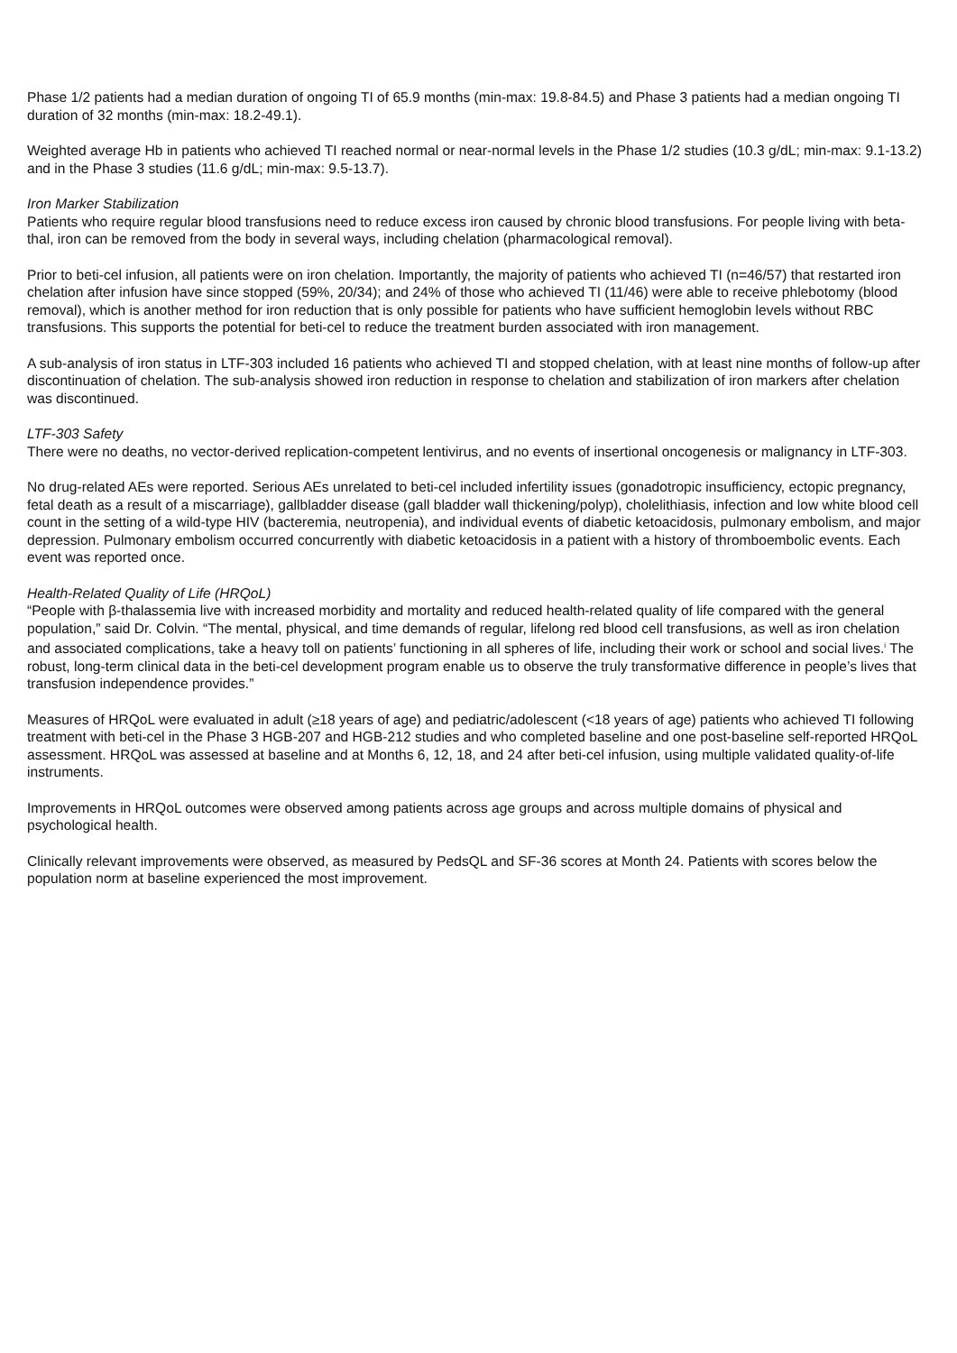Phase 1/2 patients had a median duration of ongoing TI of 65.9 months (min-max: 19.8-84.5) and Phase 3 patients had a median ongoing TI duration of 32 months (min-max: 18.2-49.1).
Weighted average Hb in patients who achieved TI reached normal or near-normal levels in the Phase 1/2 studies (10.3 g/dL; min-max: 9.1-13.2) and in the Phase 3 studies (11.6 g/dL; min-max: 9.5-13.7).
Iron Marker Stabilization
Patients who require regular blood transfusions need to reduce excess iron caused by chronic blood transfusions. For people living with beta-thal, iron can be removed from the body in several ways, including chelation (pharmacological removal).
Prior to beti-cel infusion, all patients were on iron chelation. Importantly, the majority of patients who achieved TI (n=46/57) that restarted iron chelation after infusion have since stopped (59%, 20/34); and 24% of those who achieved TI (11/46) were able to receive phlebotomy (blood removal), which is another method for iron reduction that is only possible for patients who have sufficient hemoglobin levels without RBC transfusions. This supports the potential for beti-cel to reduce the treatment burden associated with iron management.
A sub-analysis of iron status in LTF-303 included 16 patients who achieved TI and stopped chelation, with at least nine months of follow-up after discontinuation of chelation. The sub-analysis showed iron reduction in response to chelation and stabilization of iron markers after chelation was discontinued.
LTF-303 Safety
There were no deaths, no vector-derived replication-competent lentivirus, and no events of insertional oncogenesis or malignancy in LTF-303.
No drug-related AEs were reported. Serious AEs unrelated to beti-cel included infertility issues (gonadotropic insufficiency, ectopic pregnancy, fetal death as a result of a miscarriage), gallbladder disease (gall bladder wall thickening/polyp), cholelithiasis, infection and low white blood cell count in the setting of a wild-type HIV (bacteremia, neutropenia), and individual events of diabetic ketoacidosis, pulmonary embolism, and major depression. Pulmonary embolism occurred concurrently with diabetic ketoacidosis in a patient with a history of thromboembolic events. Each event was reported once.
Health-Related Quality of Life (HRQoL)
“People with β-thalassemia live with increased morbidity and mortality and reduced health-related quality of life compared with the general population,” said Dr. Colvin. “The mental, physical, and time demands of regular, lifelong red blood cell transfusions, as well as iron chelation and associated complications, take a heavy toll on patients’ functioning in all spheres of life, including their work or school and social lives.<sup>i</sup> The robust, long-term clinical data in the beti-cel development program enable us to observe the truly transformative difference in people’s lives that transfusion independence provides.”
Measures of HRQoL were evaluated in adult (≥18 years of age) and pediatric/adolescent (<18 years of age) patients who achieved TI following treatment with beti-cel in the Phase 3 HGB-207 and HGB-212 studies and who completed baseline and one post-baseline self-reported HRQoL assessment. HRQoL was assessed at baseline and at Months 6, 12, 18, and 24 after beti-cel infusion, using multiple validated quality-of-life instruments.
Improvements in HRQoL outcomes were observed among patients across age groups and across multiple domains of physical and psychological health.
Clinically relevant improvements were observed, as measured by PedsQL and SF-36 scores at Month 24. Patients with scores below the population norm at baseline experienced the most improvement.